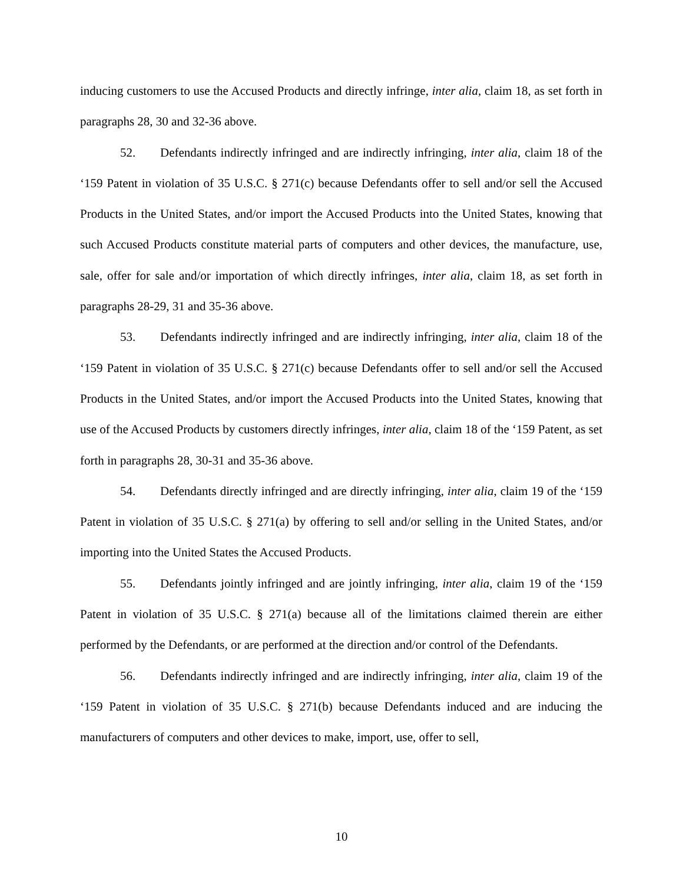inducing customers to use the Accused Products and directly infringe, inter alia, claim 18, as set forth in paragraphs 28, 30 and 32-36 above.
52. Defendants indirectly infringed and are indirectly infringing, inter alia, claim 18 of the ‘159 Patent in violation of 35 U.S.C. § 271(c) because Defendants offer to sell and/or sell the Accused Products in the United States, and/or import the Accused Products into the United States, knowing that such Accused Products constitute material parts of computers and other devices, the manufacture, use, sale, offer for sale and/or importation of which directly infringes, inter alia, claim 18, as set forth in paragraphs 28-29, 31 and 35-36 above.
53. Defendants indirectly infringed and are indirectly infringing, inter alia, claim 18 of the ‘159 Patent in violation of 35 U.S.C. § 271(c) because Defendants offer to sell and/or sell the Accused Products in the United States, and/or import the Accused Products into the United States, knowing that use of the Accused Products by customers directly infringes, inter alia, claim 18 of the ‘159 Patent, as set forth in paragraphs 28, 30-31 and 35-36 above.
54. Defendants directly infringed and are directly infringing, inter alia, claim 19 of the ‘159 Patent in violation of 35 U.S.C. § 271(a) by offering to sell and/or selling in the United States, and/or importing into the United States the Accused Products.
55. Defendants jointly infringed and are jointly infringing, inter alia, claim 19 of the ‘159 Patent in violation of 35 U.S.C. § 271(a) because all of the limitations claimed therein are either performed by the Defendants, or are performed at the direction and/or control of the Defendants.
56. Defendants indirectly infringed and are indirectly infringing, inter alia, claim 19 of the ‘159 Patent in violation of 35 U.S.C. § 271(b) because Defendants induced and are inducing the manufacturers of computers and other devices to make, import, use, offer to sell,
10